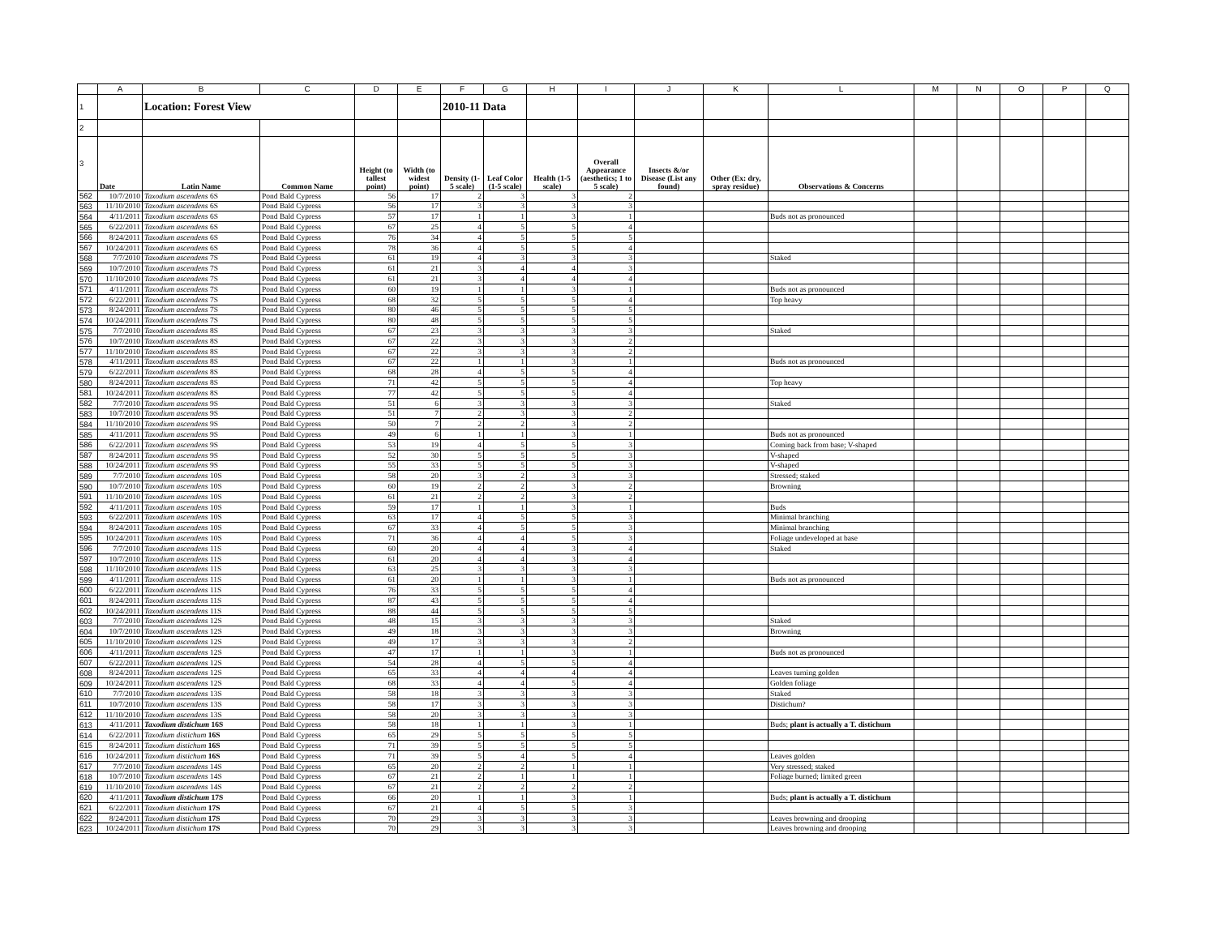| | A | B | C | D | E | F | G | H | I | J | K | L | M | N | O | P | Q |
| --- | --- | --- | --- | --- | --- | --- | --- | --- | --- | --- | --- | --- | --- | --- | --- | --- | --- |
| 1 | | Location: Forest View | | | | 2010-11 Data | | | | | | | | | | | |
| 2 | | | | | | | | | | | | | | | | | |
| 3 | Date | Latin Name | Common Name | Height (to tallest point) | Width (to widest point) | Density (1-5 scale) | Leaf Color (1-5 scale) | Health (1-5 scale) | Overall Appearance (aesthetics; 1 to 5 scale) | Insects &/or Disease (List any found) | Other (Ex: dry, spray residue) | Observations & Concerns | | | | | |
| 562 | 10/7/2010 | Taxodium ascendens 6S | Pond Bald Cypress | 56 | 17 | 2 | 3 | 3 | 2 | | | | | | | | |
| 563 | 11/10/2010 | Taxodium ascendens 6S | Pond Bald Cypress | 56 | 17 | 3 | 3 | 3 | 3 | | | | | | | | |
| 564 | 4/11/2011 | Taxodium ascendens 6S | Pond Bald Cypress | 57 | 17 | 1 | 1 | 3 | 1 | | | Buds not as pronounced | | | | | |
| 565 | 6/22/2011 | Taxodium ascendens 6S | Pond Bald Cypress | 67 | 25 | 4 | 5 | 5 | 4 | | | | | | | | |
| 566 | 8/24/2011 | Taxodium ascendens 6S | Pond Bald Cypress | 76 | 34 | 4 | 5 | 5 | 5 | | | | | | | | |
| 567 | 10/24/2011 | Taxodium ascendens 6S | Pond Bald Cypress | 78 | 36 | 4 | 5 | 5 | 4 | | | | | | | | |
| 568 | 7/7/2010 | Taxodium ascendens 7S | Pond Bald Cypress | 61 | 19 | 4 | 3 | 3 | 3 | | | Staked | | | | | |
| 569 | 10/7/2010 | Taxodium ascendens 7S | Pond Bald Cypress | 61 | 21 | 3 | 4 | 4 | 3 | | | | | | | | |
| 570 | 11/10/2010 | Taxodium ascendens 7S | Pond Bald Cypress | 61 | 21 | 3 | 4 | 4 | 4 | | | | | | | | |
| 571 | 4/11/2011 | Taxodium ascendens 7S | Pond Bald Cypress | 60 | 19 | 1 | 1 | 3 | 1 | | | Buds not as pronounced | | | | | |
| 572 | 6/22/2011 | Taxodium ascendens 7S | Pond Bald Cypress | 68 | 32 | 5 | 5 | 5 | 4 | | | Top heavy | | | | | |
| 573 | 8/24/2011 | Taxodium ascendens 7S | Pond Bald Cypress | 80 | 46 | 5 | 5 | 5 | 5 | | | | | | | | |
| 574 | 10/24/2011 | Taxodium ascendens 7S | Pond Bald Cypress | 80 | 48 | 5 | 5 | 5 | 5 | | | | | | | | |
| 575 | 7/7/2010 | Taxodium ascendens 8S | Pond Bald Cypress | 67 | 23 | 3 | 3 | 3 | 3 | | | Staked | | | | | |
| 576 | 10/7/2010 | Taxodium ascendens 8S | Pond Bald Cypress | 67 | 22 | 3 | 3 | 3 | 2 | | | | | | | | |
| 577 | 11/10/2010 | Taxodium ascendens 8S | Pond Bald Cypress | 67 | 22 | 3 | 3 | 3 | 2 | | | | | | | | |
| 578 | 4/11/2011 | Taxodium ascendens 8S | Pond Bald Cypress | 67 | 22 | 1 | 1 | 3 | 1 | | | Buds not as pronounced | | | | | |
| 579 | 6/22/2011 | Taxodium ascendens 8S | Pond Bald Cypress | 68 | 28 | 4 | 5 | 5 | 4 | | | | | | | | |
| 580 | 8/24/2011 | Taxodium ascendens 8S | Pond Bald Cypress | 71 | 42 | 5 | 5 | 5 | 4 | | | Top heavy | | | | | |
| 581 | 10/24/2011 | Taxodium ascendens 8S | Pond Bald Cypress | 77 | 42 | 5 | 5 | 5 | 4 | | | | | | | | |
| 582 | 7/7/2010 | Taxodium ascendens 9S | Pond Bald Cypress | 51 | 6 | 3 | 3 | 3 | 3 | | | Staked | | | | | |
| 583 | 10/7/2010 | Taxodium ascendens 9S | Pond Bald Cypress | 51 | 7 | 2 | 3 | 3 | 2 | | | | | | | | |
| 584 | 11/10/2010 | Taxodium ascendens 9S | Pond Bald Cypress | 50 | 7 | 2 | 2 | 3 | 2 | | | | | | | | |
| 585 | 4/11/2011 | Taxodium ascendens 9S | Pond Bald Cypress | 49 | 6 | 1 | 1 | 3 | 1 | | | Buds not as pronounced | | | | | |
| 586 | 6/22/2011 | Taxodium ascendens 9S | Pond Bald Cypress | 53 | 19 | 4 | 5 | 5 | 3 | | | Coming back from base; V-shaped | | | | | |
| 587 | 8/24/2011 | Taxodium ascendens 9S | Pond Bald Cypress | 52 | 30 | 5 | 5 | 5 | 3 | | | V-shaped | | | | | |
| 588 | 10/24/2011 | Taxodium ascendens 9S | Pond Bald Cypress | 55 | 33 | 5 | 5 | 5 | 3 | | | V-shaped | | | | | |
| 589 | 7/7/2010 | Taxodium ascendens 10S | Pond Bald Cypress | 58 | 20 | 3 | 2 | 3 | 3 | | | Stressed; staked | | | | | |
| 590 | 10/7/2010 | Taxodium ascendens 10S | Pond Bald Cypress | 60 | 19 | 2 | 2 | 3 | 2 | | | Browning | | | | | |
| 591 | 11/10/2010 | Taxodium ascendens 10S | Pond Bald Cypress | 61 | 21 | 2 | 2 | 3 | 2 | | | | | | | | |
| 592 | 4/11/2011 | Taxodium ascendens 10S | Pond Bald Cypress | 59 | 17 | 1 | 1 | 3 | 1 | | | Buds | | | | | |
| 593 | 6/22/2011 | Taxodium ascendens 10S | Pond Bald Cypress | 63 | 17 | 4 | 5 | 5 | 3 | | | Minimal branching | | | | | |
| 594 | 8/24/2011 | Taxodium ascendens 10S | Pond Bald Cypress | 67 | 33 | 4 | 5 | 5 | 3 | | | Minimal branching | | | | | |
| 595 | 10/24/2011 | Taxodium ascendens 10S | Pond Bald Cypress | 71 | 36 | 4 | 4 | 5 | 3 | | | Foliage undeveloped at base | | | | | |
| 596 | 7/7/2010 | Taxodium ascendens 11S | Pond Bald Cypress | 60 | 20 | 4 | 4 | 3 | 4 | | | Staked | | | | | |
| 597 | 10/7/2010 | Taxodium ascendens 11S | Pond Bald Cypress | 61 | 20 | 4 | 4 | 3 | 4 | | | | | | | | |
| 598 | 11/10/2010 | Taxodium ascendens 11S | Pond Bald Cypress | 63 | 25 | 3 | 3 | 3 | 3 | | | | | | | | |
| 599 | 4/11/2011 | Taxodium ascendens 11S | Pond Bald Cypress | 61 | 20 | 1 | 1 | 3 | 1 | | | Buds not as pronounced | | | | | |
| 600 | 6/22/2011 | Taxodium ascendens 11S | Pond Bald Cypress | 76 | 33 | 5 | 5 | 5 | 4 | | | | | | | | |
| 601 | 8/24/2011 | Taxodium ascendens 11S | Pond Bald Cypress | 87 | 43 | 5 | 5 | 5 | 4 | | | | | | | | |
| 602 | 10/24/2011 | Taxodium ascendens 11S | Pond Bald Cypress | 88 | 44 | 5 | 5 | 5 | 5 | | | | | | | | |
| 603 | 7/7/2010 | Taxodium ascendens 12S | Pond Bald Cypress | 48 | 15 | 3 | 3 | 3 | 3 | | | Staked | | | | | |
| 604 | 10/7/2010 | Taxodium ascendens 12S | Pond Bald Cypress | 49 | 18 | 3 | 3 | 3 | 3 | | | Browning | | | | | |
| 605 | 11/10/2010 | Taxodium ascendens 12S | Pond Bald Cypress | 49 | 17 | 3 | 3 | 3 | 2 | | | | | | | | |
| 606 | 4/11/2011 | Taxodium ascendens 12S | Pond Bald Cypress | 47 | 17 | 1 | 1 | 3 | 1 | | | Buds not as pronounced | | | | | |
| 607 | 6/22/2011 | Taxodium ascendens 12S | Pond Bald Cypress | 54 | 28 | 4 | 5 | 5 | 4 | | | | | | | | |
| 608 | 8/24/2011 | Taxodium ascendens 12S | Pond Bald Cypress | 65 | 33 | 4 | 4 | 4 | 4 | | | Leaves turning golden | | | | | |
| 609 | 10/24/2011 | Taxodium ascendens 12S | Pond Bald Cypress | 68 | 33 | 4 | 4 | 5 | 4 | | | Golden foliage | | | | | |
| 610 | 7/7/2010 | Taxodium ascendens 13S | Pond Bald Cypress | 58 | 18 | 3 | 3 | 3 | 3 | | | Staked | | | | | |
| 611 | 10/7/2010 | Taxodium ascendens 13S | Pond Bald Cypress | 58 | 17 | 3 | 3 | 3 | 3 | | | Distichum? | | | | | |
| 612 | 11/10/2010 | Taxodium ascendens 13S | Pond Bald Cypress | 58 | 20 | 3 | 3 | 3 | 3 | | | | | | | | |
| 613 | 4/11/2011 | Taxodium distichum 16S | Pond Bald Cypress | 58 | 18 | 1 | 1 | 3 | 1 | | | Buds; plant is actually a T. distichum | | | | | |
| 614 | 6/22/2011 | Taxodium distichum 16S | Pond Bald Cypress | 65 | 29 | 5 | 5 | 5 | 5 | | | | | | | | |
| 615 | 8/24/2011 | Taxodium distichum 16S | Pond Bald Cypress | 71 | 39 | 5 | 5 | 5 | 5 | | | | | | | | |
| 616 | 10/24/2011 | Taxodium distichum 16S | Pond Bald Cypress | 71 | 39 | 5 | 4 | 5 | 4 | | | Leaves golden | | | | | |
| 617 | 7/7/2010 | Taxodium ascendens 14S | Pond Bald Cypress | 65 | 20 | 2 | 2 | 1 | 1 | | | Very stressed; staked | | | | | |
| 618 | 10/7/2010 | Taxodium ascendens 14S | Pond Bald Cypress | 67 | 21 | 2 | 1 | 1 | 1 | | | Foliage burned; limited green | | | | | |
| 619 | 11/10/2010 | Taxodium ascendens 14S | Pond Bald Cypress | 67 | 21 | 2 | 2 | 2 | 2 | | | | | | | | |
| 620 | 4/11/2011 | Taxodium distichum 17S | Pond Bald Cypress | 66 | 20 | 1 | 1 | 3 | 1 | | | Buds; plant is actually a T. distichum | | | | | |
| 621 | 6/22/2011 | Taxodium distichum 17S | Pond Bald Cypress | 67 | 21 | 4 | 5 | 5 | 3 | | | | | | | | |
| 622 | 8/24/2011 | Taxodium distichum 17S | Pond Bald Cypress | 70 | 29 | 3 | 3 | 3 | 3 | | | Leaves browning and drooping | | | | | |
| 623 | 10/24/2011 | Taxodium distichum 17S | Pond Bald Cypress | 70 | 29 | 3 | 3 | 3 | 3 | | | Leaves browning and drooping | | | | | |